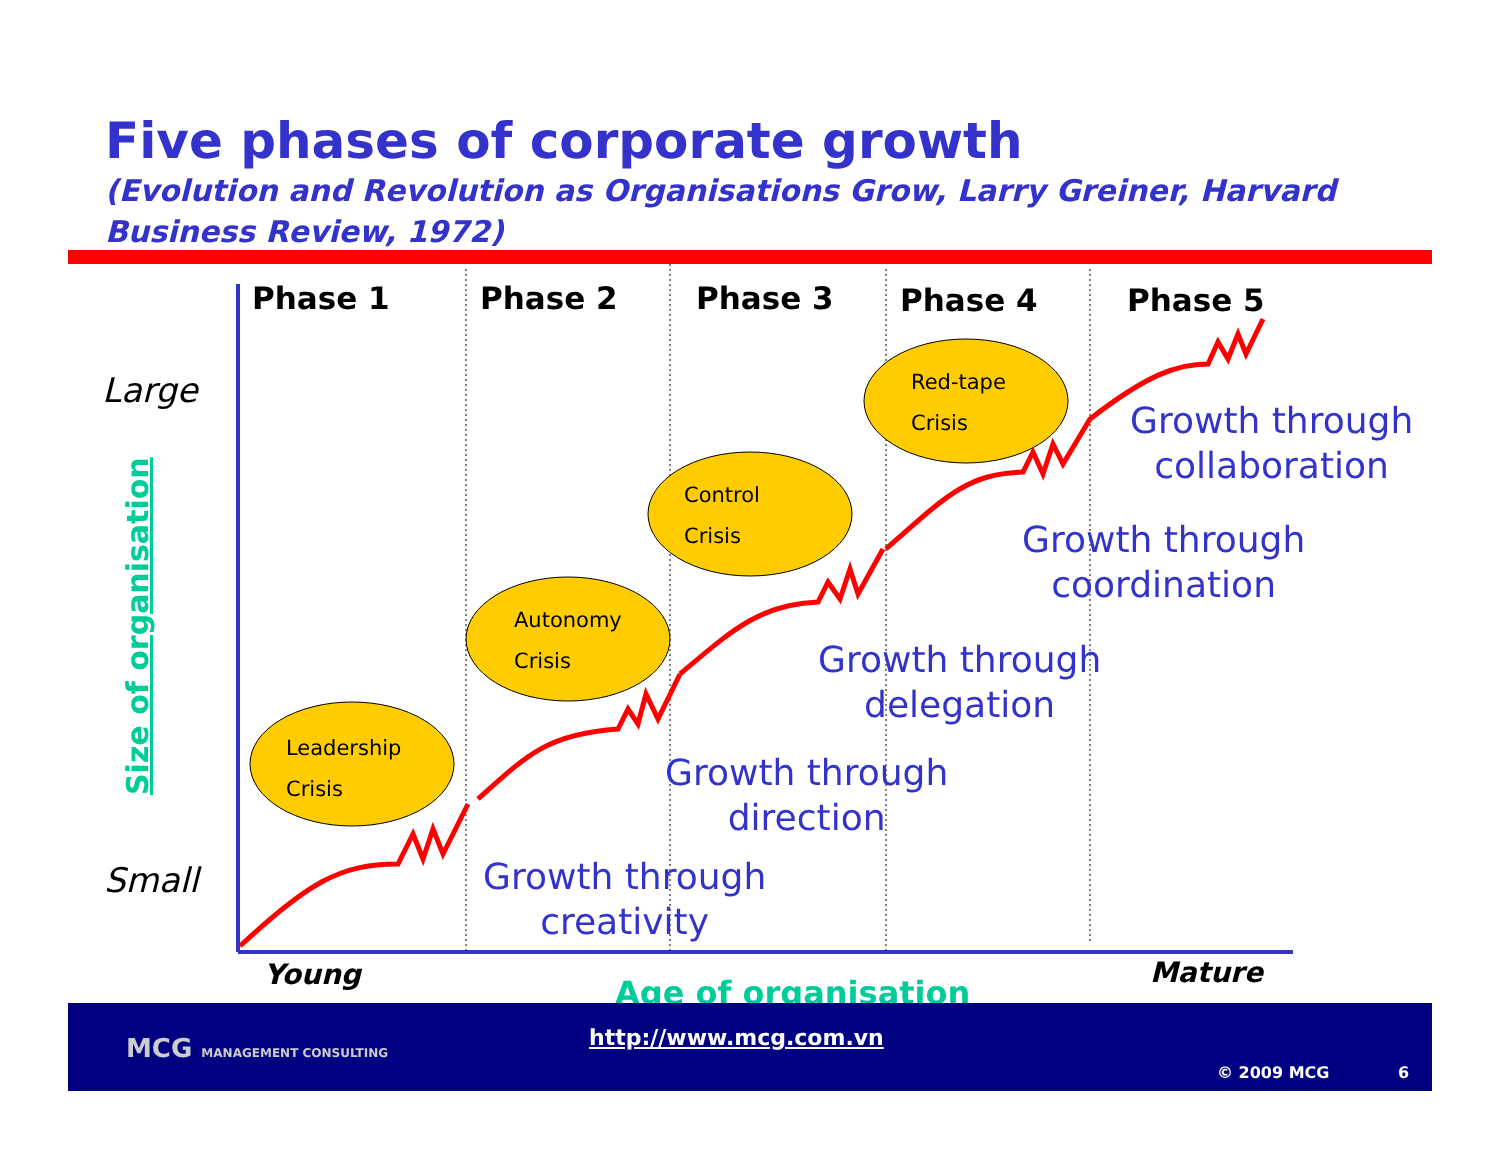Five phases of corporate growth
(Evolution and Revolution as Organisations Grow, Larry Greiner, Harvard Business Review, 1972)
Phase 1 Phase 2 Phase 3 Phase 4 Phase 5
Large
Small
Size of organisation
Red-tape
Crisis
Control
Crisis
Autonomy
Crisis
Leadership
Crisis
Growth through
collaboration
Growth through
coordination
Growth through
delegation
Growth through
direction
Growth through
creativity
Young Mature
Age of organisation
MCG MANAGEMENT CONSULTING http://www.mcg.com.vn
© 2009 MCG 6